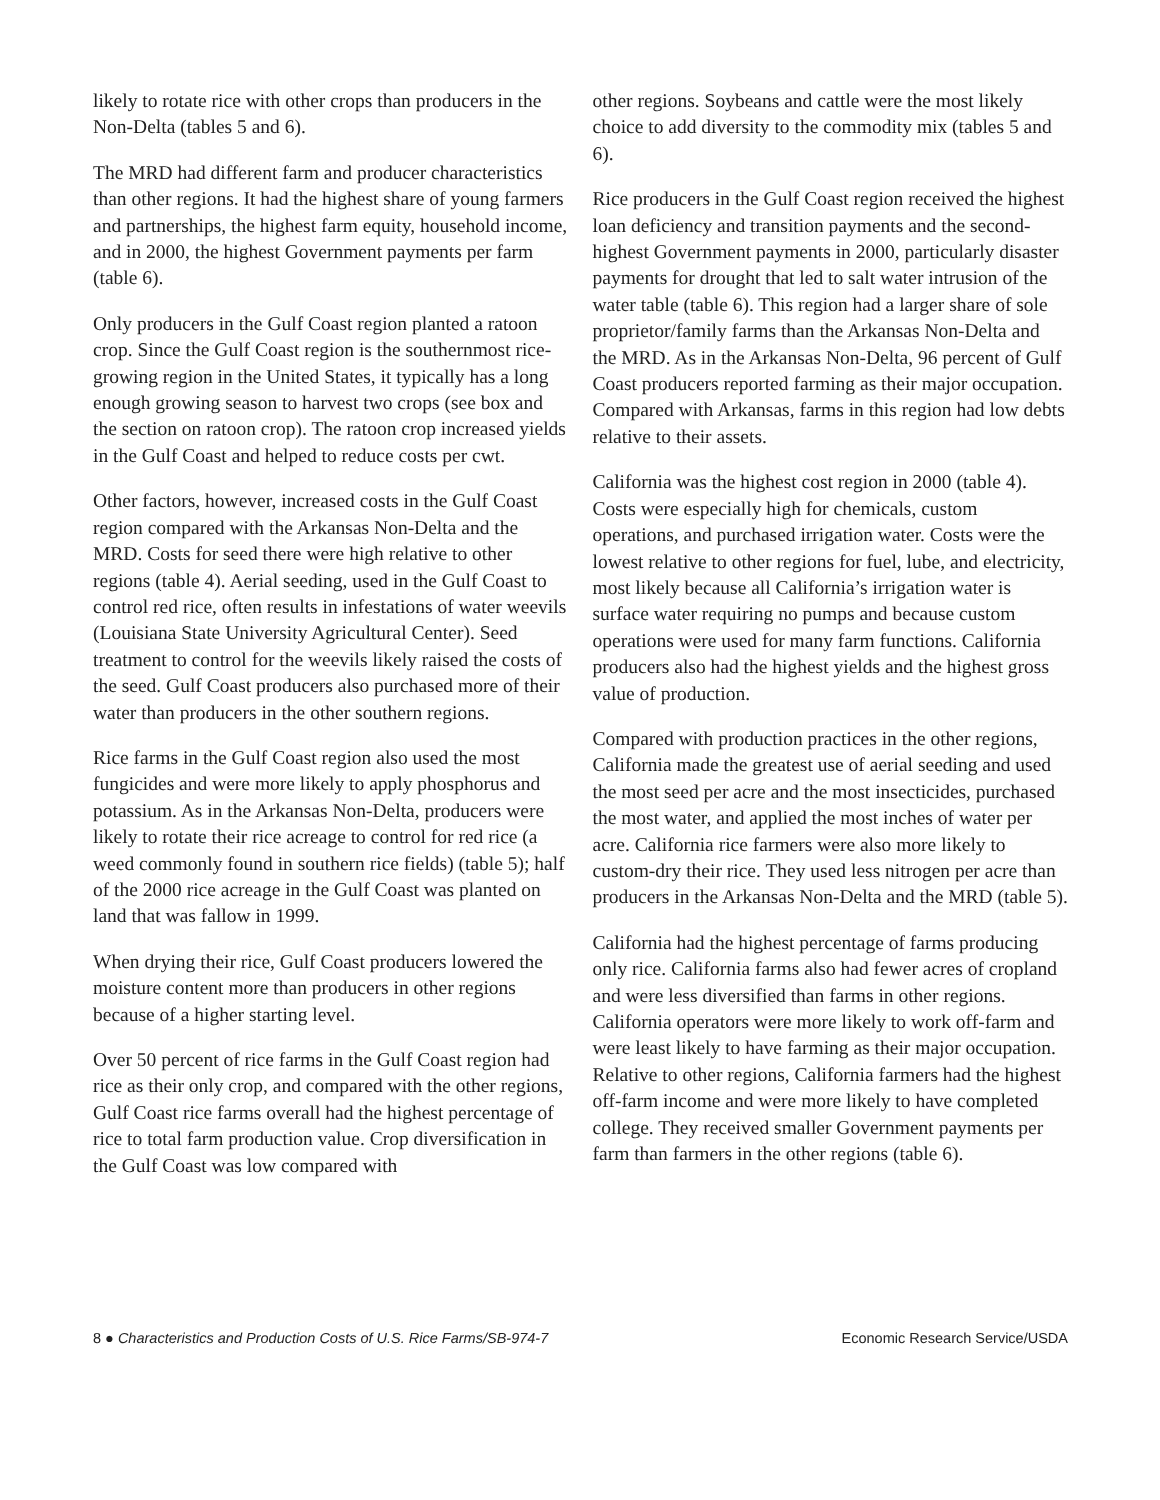likely to rotate rice with other crops than producers in the Non-Delta (tables 5 and 6).
The MRD had different farm and producer characteristics than other regions. It had the highest share of young farmers and partnerships, the highest farm equity, household income, and in 2000, the highest Government payments per farm (table 6).
Only producers in the Gulf Coast region planted a ratoon crop. Since the Gulf Coast region is the southernmost rice-growing region in the United States, it typically has a long enough growing season to harvest two crops (see box and the section on ratoon crop). The ratoon crop increased yields in the Gulf Coast and helped to reduce costs per cwt.
Other factors, however, increased costs in the Gulf Coast region compared with the Arkansas Non-Delta and the MRD. Costs for seed there were high relative to other regions (table 4). Aerial seeding, used in the Gulf Coast to control red rice, often results in infestations of water weevils (Louisiana State University Agricultural Center). Seed treatment to control for the weevils likely raised the costs of the seed. Gulf Coast producers also purchased more of their water than producers in the other southern regions.
Rice farms in the Gulf Coast region also used the most fungicides and were more likely to apply phosphorus and potassium. As in the Arkansas Non-Delta, producers were likely to rotate their rice acreage to control for red rice (a weed commonly found in southern rice fields) (table 5); half of the 2000 rice acreage in the Gulf Coast was planted on land that was fallow in 1999.
When drying their rice, Gulf Coast producers lowered the moisture content more than producers in other regions because of a higher starting level.
Over 50 percent of rice farms in the Gulf Coast region had rice as their only crop, and compared with the other regions, Gulf Coast rice farms overall had the highest percentage of rice to total farm production value. Crop diversification in the Gulf Coast was low compared with
other regions. Soybeans and cattle were the most likely choice to add diversity to the commodity mix (tables 5 and 6).
Rice producers in the Gulf Coast region received the highest loan deficiency and transition payments and the second-highest Government payments in 2000, particularly disaster payments for drought that led to salt water intrusion of the water table (table 6). This region had a larger share of sole proprietor/family farms than the Arkansas Non-Delta and the MRD. As in the Arkansas Non-Delta, 96 percent of Gulf Coast producers reported farming as their major occupation. Compared with Arkansas, farms in this region had low debts relative to their assets.
California was the highest cost region in 2000 (table 4). Costs were especially high for chemicals, custom operations, and purchased irrigation water. Costs were the lowest relative to other regions for fuel, lube, and electricity, most likely because all California’s irrigation water is surface water requiring no pumps and because custom operations were used for many farm functions. California producers also had the highest yields and the highest gross value of production.
Compared with production practices in the other regions, California made the greatest use of aerial seeding and used the most seed per acre and the most insecticides, purchased the most water, and applied the most inches of water per acre. California rice farmers were also more likely to custom-dry their rice. They used less nitrogen per acre than producers in the Arkansas Non-Delta and the MRD (table 5).
California had the highest percentage of farms producing only rice. California farms also had fewer acres of cropland and were less diversified than farms in other regions. California operators were more likely to work off-farm and were least likely to have farming as their major occupation. Relative to other regions, California farmers had the highest off-farm income and were more likely to have completed college. They received smaller Government payments per farm than farmers in the other regions (table 6).
8 ● Characteristics and Production Costs of U.S. Rice Farms/SB-974-7 Economic Research Service/USDA